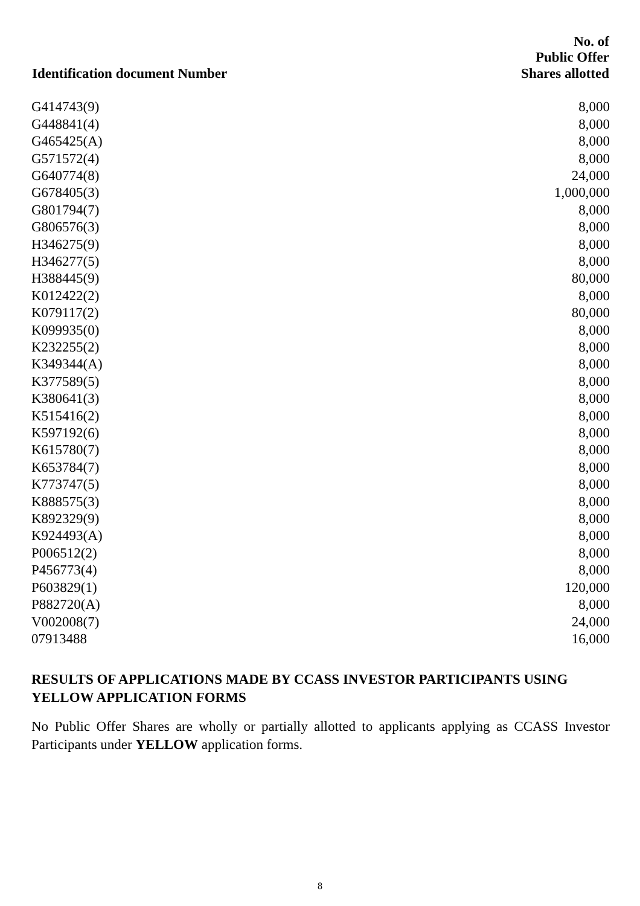| Identification document Number | No. of Public Offer Shares allotted |
| --- | --- |
| G414743(9) | 8,000 |
| G448841(4) | 8,000 |
| G465425(A) | 8,000 |
| G571572(4) | 8,000 |
| G640774(8) | 24,000 |
| G678405(3) | 1,000,000 |
| G801794(7) | 8,000 |
| G806576(3) | 8,000 |
| H346275(9) | 8,000 |
| H346277(5) | 8,000 |
| H388445(9) | 80,000 |
| K012422(2) | 8,000 |
| K079117(2) | 80,000 |
| K099935(0) | 8,000 |
| K232255(2) | 8,000 |
| K349344(A) | 8,000 |
| K377589(5) | 8,000 |
| K380641(3) | 8,000 |
| K515416(2) | 8,000 |
| K597192(6) | 8,000 |
| K615780(7) | 8,000 |
| K653784(7) | 8,000 |
| K773747(5) | 8,000 |
| K888575(3) | 8,000 |
| K892329(9) | 8,000 |
| K924493(A) | 8,000 |
| P006512(2) | 8,000 |
| P456773(4) | 8,000 |
| P603829(1) | 120,000 |
| P882720(A) | 8,000 |
| V002008(7) | 24,000 |
| 07913488 | 16,000 |
RESULTS OF APPLICATIONS MADE BY CCASS INVESTOR PARTICIPANTS USING YELLOW APPLICATION FORMS
No Public Offer Shares are wholly or partially allotted to applicants applying as CCASS Investor Participants under YELLOW application forms.
8